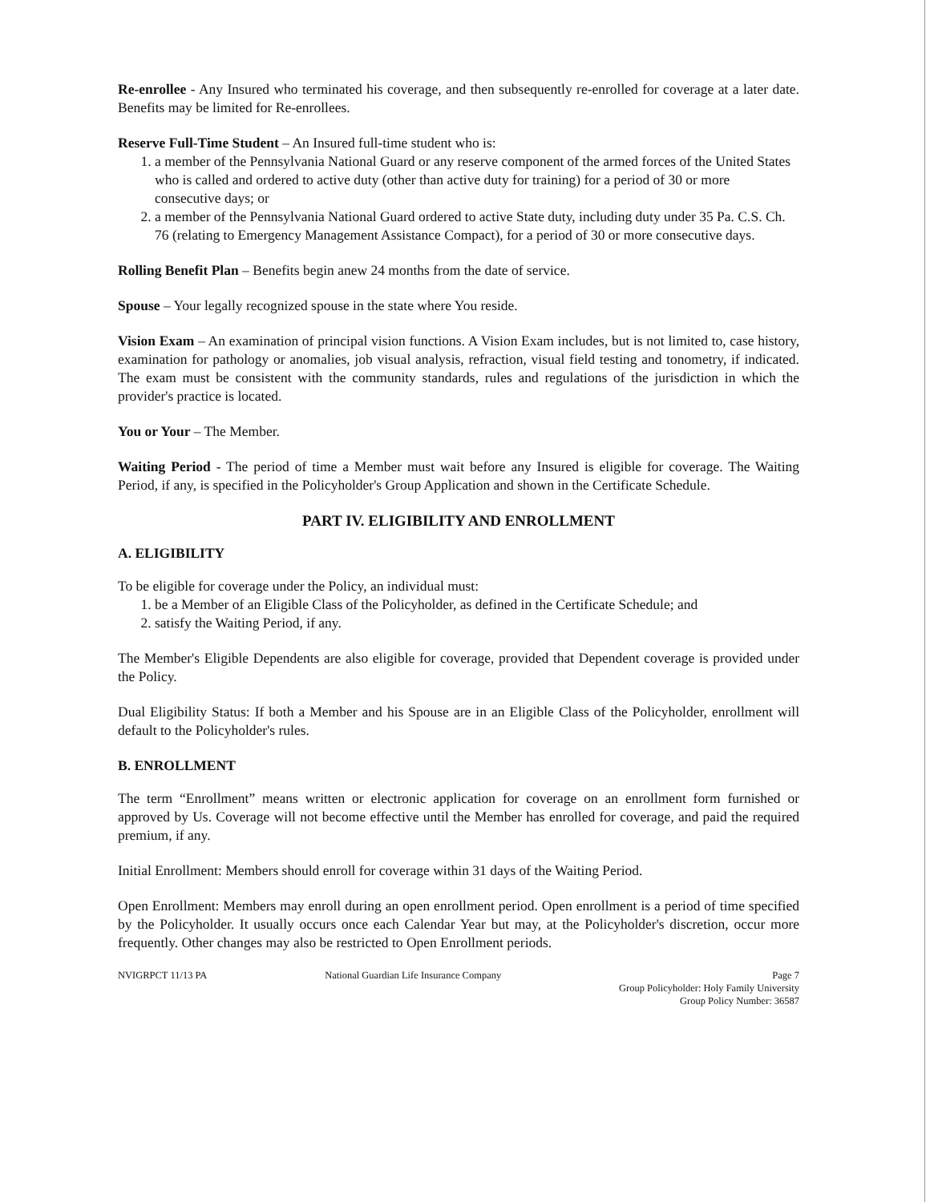Re-enrollee - Any Insured who terminated his coverage, and then subsequently re-enrolled for coverage at a later date. Benefits may be limited for Re-enrollees.
Reserve Full-Time Student – An Insured full-time student who is:
1. a member of the Pennsylvania National Guard or any reserve component of the armed forces of the United States who is called and ordered to active duty (other than active duty for training) for a period of 30 or more consecutive days; or
2. a member of the Pennsylvania National Guard ordered to active State duty, including duty under 35 Pa. C.S. Ch. 76 (relating to Emergency Management Assistance Compact), for a period of 30 or more consecutive days.
Rolling Benefit Plan – Benefits begin anew 24 months from the date of service.
Spouse – Your legally recognized spouse in the state where You reside.
Vision Exam – An examination of principal vision functions. A Vision Exam includes, but is not limited to, case history, examination for pathology or anomalies, job visual analysis, refraction, visual field testing and tonometry, if indicated. The exam must be consistent with the community standards, rules and regulations of the jurisdiction in which the provider's practice is located.
You or Your – The Member.
Waiting Period - The period of time a Member must wait before any Insured is eligible for coverage. The Waiting Period, if any, is specified in the Policyholder's Group Application and shown in the Certificate Schedule.
PART IV. ELIGIBILITY AND ENROLLMENT
A. ELIGIBILITY
To be eligible for coverage under the Policy, an individual must:
1. be a Member of an Eligible Class of the Policyholder, as defined in the Certificate Schedule; and
2. satisfy the Waiting Period, if any.
The Member's Eligible Dependents are also eligible for coverage, provided that Dependent coverage is provided under the Policy.
Dual Eligibility Status: If both a Member and his Spouse are in an Eligible Class of the Policyholder, enrollment will default to the Policyholder's rules.
B. ENROLLMENT
The term “Enrollment” means written or electronic application for coverage on an enrollment form furnished or approved by Us. Coverage will not become effective until the Member has enrolled for coverage, and paid the required premium, if any.
Initial Enrollment: Members should enroll for coverage within 31 days of the Waiting Period.
Open Enrollment: Members may enroll during an open enrollment period. Open enrollment is a period of time specified by the Policyholder. It usually occurs once each Calendar Year but may, at the Policyholder's discretion, occur more frequently. Other changes may also be restricted to Open Enrollment periods.
NVIGRPCT 11/13 PA National Guardian Life Insurance Company
Page 7
Group Policyholder: Holy Family University
Group Policy Number: 36587